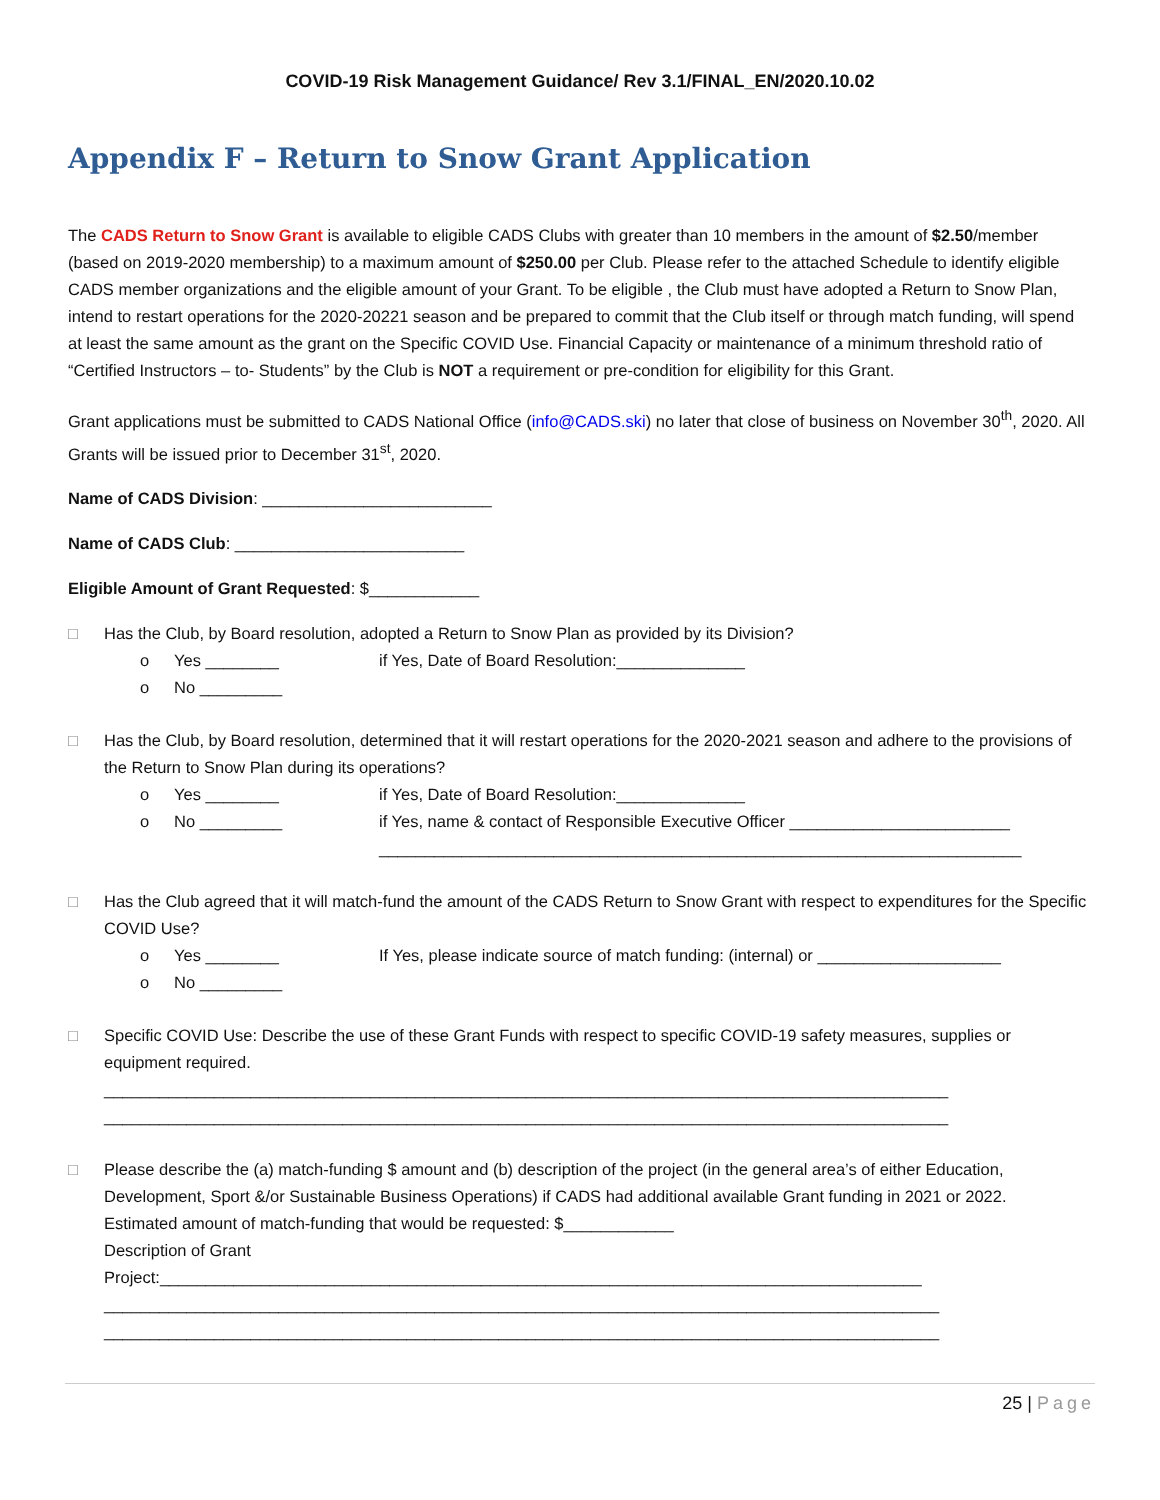COVID-19 Risk Management Guidance/ Rev 3.1/FINAL_EN/2020.10.02
Appendix F – Return to Snow Grant Application
The CADS Return to Snow Grant is available to eligible CADS Clubs with greater than 10 members in the amount of $2.50/member (based on 2019-2020 membership) to a maximum amount of $250.00 per Club. Please refer to the attached Schedule to identify eligible CADS member organizations and the eligible amount of your Grant. To be eligible , the Club must have adopted a Return to Snow Plan, intend to restart operations for the 2020-20221 season and be prepared to commit that the Club itself or through match funding, will spend at least the same amount as the grant on the Specific COVID Use. Financial Capacity or maintenance of a minimum threshold ratio of “Certified Instructors – to- Students” by the Club is NOT a requirement or pre-condition for eligibility for this Grant.
Grant applications must be submitted to CADS National Office (info@CADS.ski) no later that close of business on November 30<sup>th</sup>, 2020. All Grants will be issued prior to December 31<sup>st</sup>, 2020.
Name of CADS Division: _________________________
Name of CADS Club: _________________________
Eligible Amount of Grant Requested: $____________
□ Has the Club, by Board resolution, adopted a Return to Snow Plan as provided by its Division?
o Yes ________ if Yes, Date of Board Resolution:______________
o No _________
□ Has the Club, by Board resolution, determined that it will restart operations for the 2020-2021 season and adhere to the provisions of the Return to Snow Plan during its operations?
o Yes ________ if Yes, Date of Board Resolution:______________
o No _________ if Yes, name & contact of Responsible Executive Officer ________________________
______________________________________________________________________
□ Has the Club agreed that it will match-fund the amount of the CADS Return to Snow Grant with respect to expenditures for the Specific COVID Use?
o Yes ________ If Yes, please indicate source of match funding: (internal) or ____________________
o No _________
□ Specific COVID Use: Describe the use of these Grant Funds with respect to specific COVID-19 safety measures, supplies or equipment required.
____________________________________________________________________________________________
____________________________________________________________________________________________
□ Please describe the (a) match-funding $ amount and (b) description of the project (in the general area’s of either Education, Development, Sport &/or Sustainable Business Operations) if CADS had additional available Grant funding in 2021 or 2022.
Estimated amount of match-funding that would be requested: $____________
Description of Grant
Project:___________________________________________________________________________________
___________________________________________________________________________________________
___________________________________________________________________________________________
25 | Page